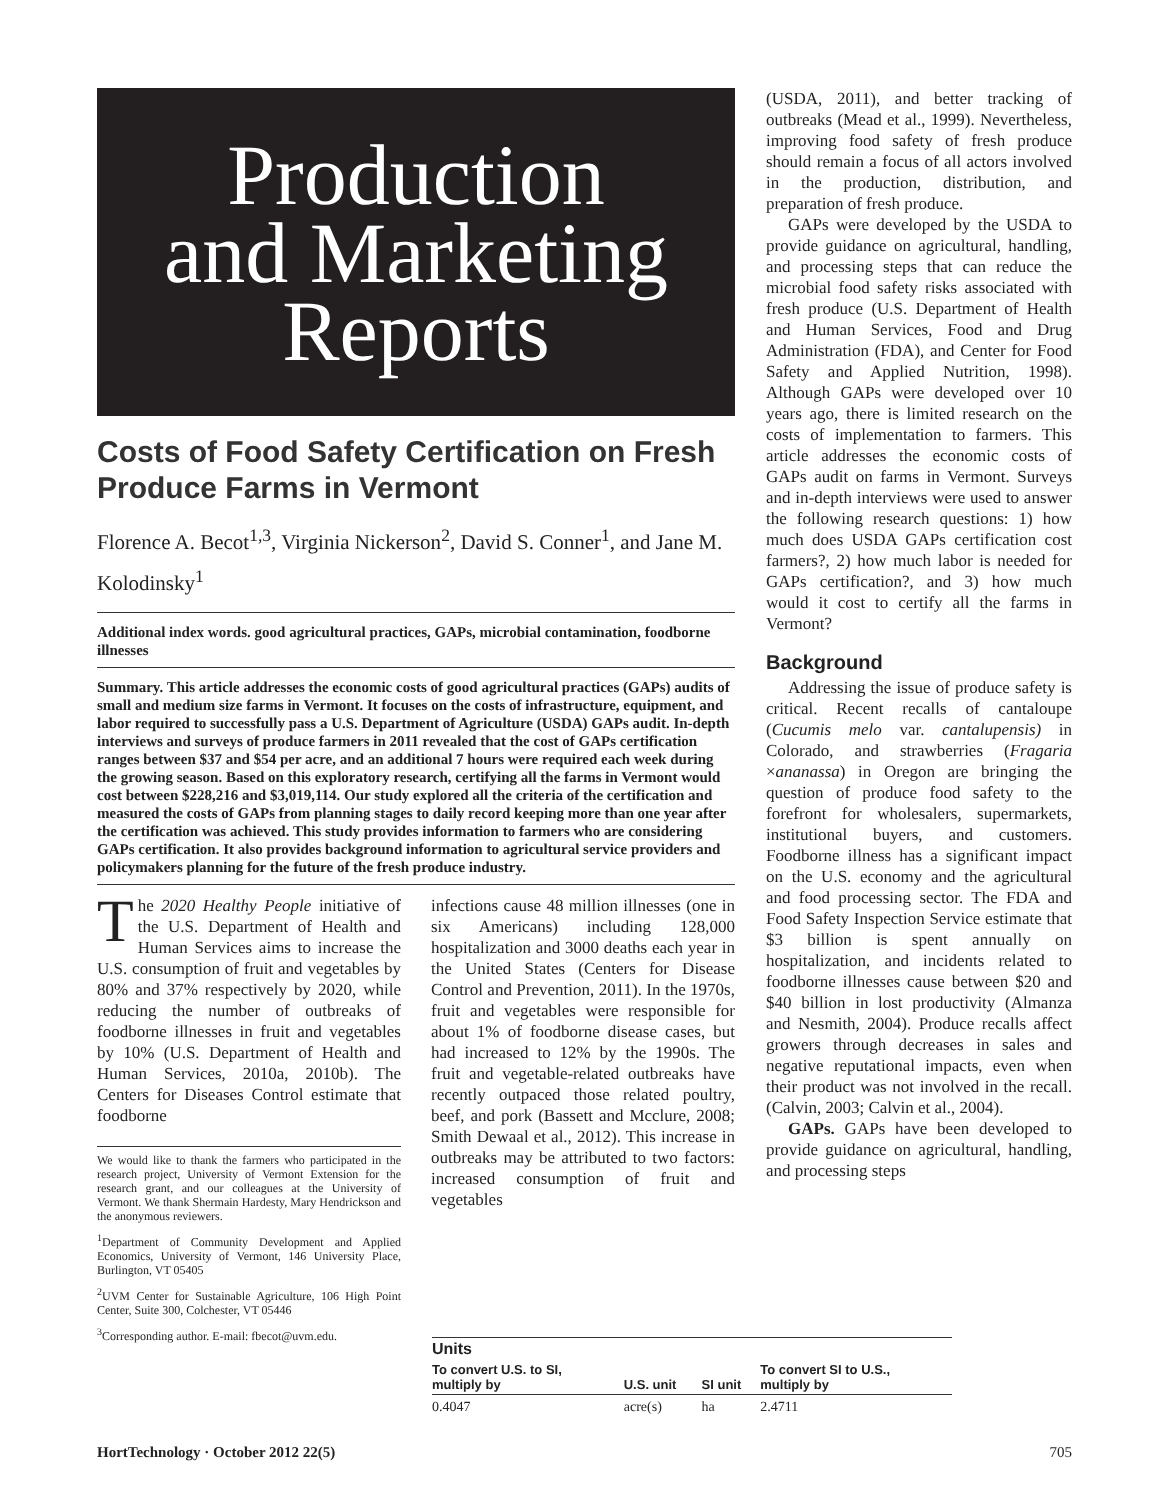Production
and Marketing
Reports
Costs of Food Safety Certification on Fresh Produce Farms in Vermont
Florence A. Becot<sup>1,3</sup>, Virginia Nickerson<sup>2</sup>, David S. Conner<sup>1</sup>, and Jane M. Kolodinsky<sup>1</sup>
Additional index words. good agricultural practices, GAPs, microbial contamination, foodborne illnesses
Summary. This article addresses the economic costs of good agricultural practices (GAPs) audits of small and medium size farms in Vermont. It focuses on the costs of infrastructure, equipment, and labor required to successfully pass a U.S. Department of Agriculture (USDA) GAPs audit. In-depth interviews and surveys of produce farmers in 2011 revealed that the cost of GAPs certification ranges between $37 and $54 per acre, and an additional 7 hours were required each week during the growing season. Based on this exploratory research, certifying all the farms in Vermont would cost between $228,216 and $3,019,114. Our study explored all the criteria of the certification and measured the costs of GAPs from planning stages to daily record keeping more than one year after the certification was achieved. This study provides information to farmers who are considering GAPs certification. It also provides background information to agricultural service providers and policymakers planning for the future of the fresh produce industry.
The 2020 Healthy People initiative of the U.S. Department of Health and Human Services aims to increase the U.S. consumption of fruit and vegetables by 80% and 37% respectively by 2020, while reducing the number of outbreaks of foodborne illnesses in fruit and vegetables by 10% (U.S. Department of Health and Human Services, 2010a, 2010b). The Centers for Diseases Control estimate that foodborne
We would like to thank the farmers who participated in the research project, University of Vermont Extension for the research grant, and our colleagues at the University of Vermont. We thank Shermain Hardesty, Mary Hendrickson and the anonymous reviewers.
<sup>1</sup> Department of Community Development and Applied Economics, University of Vermont, 146 University Place, Burlington, VT 05405
<sup>2</sup> UVM Center for Sustainable Agriculture, 106 High Point Center, Suite 300, Colchester, VT 05446
<sup>3</sup> Corresponding author. E-mail: fbecot@uvm.edu.
infections cause 48 million illnesses (one in six Americans) including 128,000 hospitalization and 3000 deaths each year in the United States (Centers for Disease Control and Prevention, 2011). In the 1970s, fruit and vegetables were responsible for about 1% of foodborne disease cases, but had increased to 12% by the 1990s. The fruit and vegetable-related outbreaks have recently outpaced those related poultry, beef, and pork (Bassett and Mcclure, 2008; Smith Dewaal et al., 2012). This increase in outbreaks may be attributed to two factors: increased consumption of fruit and vegetables
(USDA, 2011), and better tracking of outbreaks (Mead et al., 1999). Nevertheless, improving food safety of fresh produce should remain a focus of all actors involved in the production, distribution, and preparation of fresh produce.
GAPs were developed by the USDA to provide guidance on agricultural, handling, and processing steps that can reduce the microbial food safety risks associated with fresh produce (U.S. Department of Health and Human Services, Food and Drug Administration (FDA), and Center for Food Safety and Applied Nutrition, 1998). Although GAPs were developed over 10 years ago, there is limited research on the costs of implementation to farmers. This article addresses the economic costs of GAPs audit on farms in Vermont. Surveys and in-depth interviews were used to answer the following research questions: 1) how much does USDA GAPs certification cost farmers?, 2) how much labor is needed for GAPs certification?, and 3) how much would it cost to certify all the farms in Vermont?
Background
Addressing the issue of produce safety is critical. Recent recalls of cantaloupe (Cucumis melo var. cantalupensis) in Colorado, and strawberries (Fragaria ×ananassa) in Oregon are bringing the question of produce food safety to the forefront for wholesalers, supermarkets, institutional buyers, and customers. Foodborne illness has a significant impact on the U.S. economy and the agricultural and food processing sector. The FDA and Food Safety Inspection Service estimate that $3 billion is spent annually on hospitalization, and incidents related to foodborne illnesses cause between $20 and $40 billion in lost productivity (Almanza and Nesmith, 2004). Produce recalls affect growers through decreases in sales and negative reputational impacts, even when their product was not involved in the recall. (Calvin, 2003; Calvin et al., 2004).
GAPs. GAPs have been developed to provide guidance on agricultural, handling, and processing steps
| Units | | | |
| --- | --- | --- | --- |
| To convert U.S. to SI, multiply by | U.S. unit | SI unit | To convert SI to U.S., multiply by |
| 0.4047 | acre(s) | ha | 2.4711 |
HortTechnology · October 2012 22(5) 705